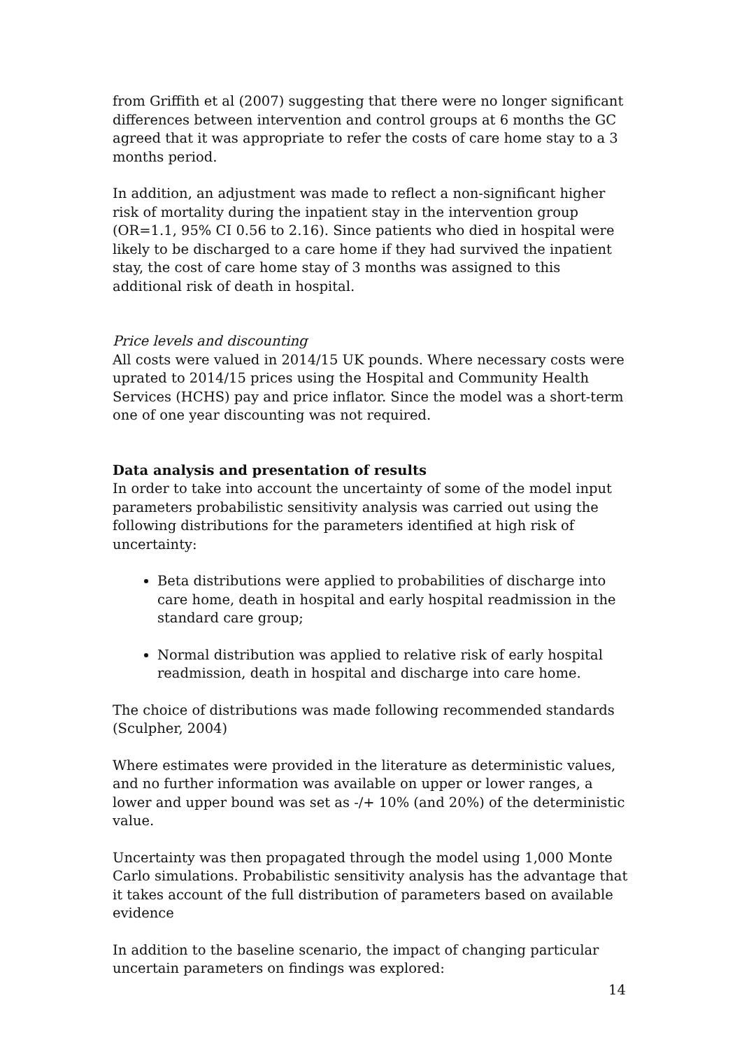from Griffith et al (2007) suggesting that there were no longer significant differences between intervention and control groups at 6 months the GC agreed that it was appropriate to refer the costs of care home stay to a 3 months period.
In addition, an adjustment was made to reflect a non-significant higher risk of mortality during the inpatient stay in the intervention group (OR=1.1, 95% CI 0.56 to 2.16). Since patients who died in hospital were likely to be discharged to a care home if they had survived the inpatient stay, the cost of care home stay of 3 months was assigned to this additional risk of death in hospital.
Price levels and discounting
All costs were valued in 2014/15 UK pounds. Where necessary costs were uprated to 2014/15 prices using the Hospital and Community Health Services (HCHS) pay and price inflator. Since the model was a short-term one of one year discounting was not required.
Data analysis and presentation of results
In order to take into account the uncertainty of some of the model input parameters probabilistic sensitivity analysis was carried out using the following distributions for the parameters identified at high risk of uncertainty:
Beta distributions were applied to probabilities of discharge into care home, death in hospital and early hospital readmission in the standard care group;
Normal distribution was applied to relative risk of early hospital readmission, death in hospital and discharge into care home.
The choice of distributions was made following recommended standards (Sculpher, 2004)
Where estimates were provided in the literature as deterministic values, and no further information was available on upper or lower ranges, a lower and upper bound was set as -/+ 10% (and 20%) of the deterministic value.
Uncertainty was then propagated through the model using 1,000 Monte Carlo simulations. Probabilistic sensitivity analysis has the advantage that it takes account of the full distribution of parameters based on available evidence
In addition to the baseline scenario, the impact of changing particular uncertain parameters on findings was explored:
14